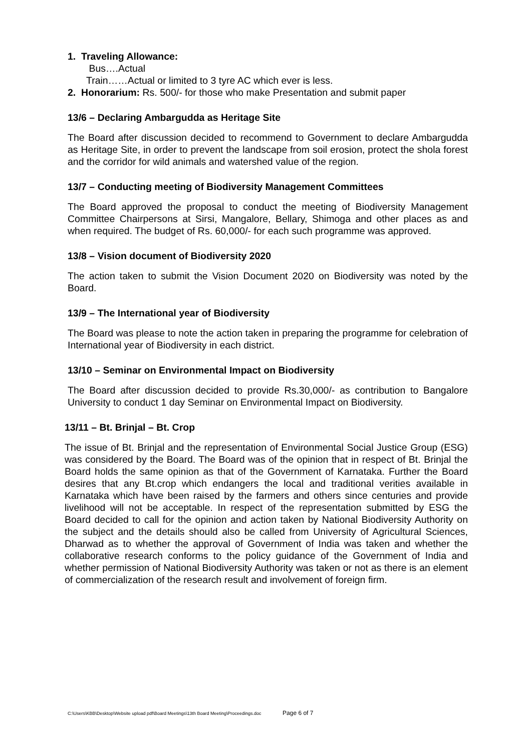1. Traveling Allowance:
Bus….Actual
Train……Actual or limited to 3 tyre AC which ever is less.
2. Honorarium: Rs. 500/- for those who make Presentation and submit paper
13/6 – Declaring Ambargudda as Heritage Site
The Board after discussion decided to recommend to Government to declare Ambargudda as Heritage Site, in order to prevent the landscape from soil erosion, protect the shola forest and the corridor for wild animals and watershed value of the region.
13/7 – Conducting meeting of Biodiversity Management Committees
The Board approved the proposal to conduct the meeting of Biodiversity Management Committee Chairpersons at Sirsi, Mangalore, Bellary, Shimoga and other places as and when required. The budget of Rs. 60,000/- for each such programme was approved.
13/8 – Vision document of Biodiversity 2020
The action taken to submit the Vision Document 2020 on Biodiversity was noted by the Board.
13/9 – The International year of Biodiversity
The Board was please to note the action taken in preparing the programme for celebration of International year of Biodiversity in each district.
13/10 – Seminar on Environmental Impact on Biodiversity
The Board after discussion decided to provide Rs.30,000/- as contribution to Bangalore University to conduct 1 day Seminar on Environmental Impact on Biodiversity.
13/11 – Bt. Brinjal – Bt. Crop
The issue of Bt. Brinjal and the representation of Environmental Social Justice Group (ESG) was considered by the Board. The Board was of the opinion that in respect of Bt. Brinjal the Board holds the same opinion as that of the Government of Karnataka. Further the Board desires that any Bt.crop which endangers the local and traditional verities available in Karnataka which have been raised by the farmers and others since centuries and provide livelihood will not be acceptable. In respect of the representation submitted by ESG the Board decided to call for the opinion and action taken by National Biodiversity Authority on the subject and the details should also be called from University of Agricultural Sciences, Dharwad as to whether the approval of Government of India was taken and whether the collaborative research conforms to the policy guidance of the Government of India and whether permission of National Biodiversity Authority was taken or not as there is an element of commercialization of the research result and involvement of foreign firm.
C:\Users\KBB\Desktop\Website upload pdf\Board Meetings\13th Board Meeting\Proceedings.doc Page 6 of 7